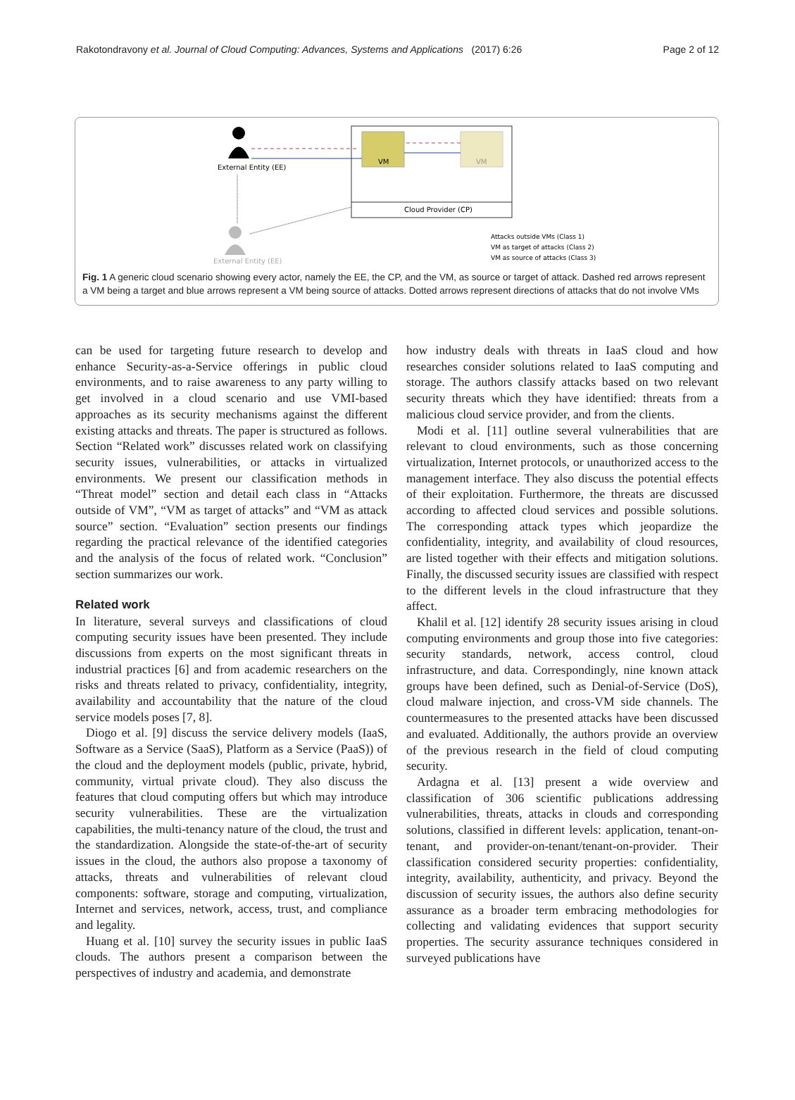Rakotondravony et al. Journal of Cloud Computing: Advances, Systems and Applications (2017) 6:26 Page 2 of 12
External Entity (EE)
Cloud Provider (CP)
VM
VM
External Entity (EE)
Attacks outside VMs (Class 1)
VM as target of attacks (Class 2)
VM as source of attacks (Class 3)
Fig. 1 A generic cloud scenario showing every actor, namely the EE, the CP, and the VM, as source or target of attack. Dashed red arrows represent a VM being a target and blue arrows represent a VM being source of attacks. Dotted arrows represent directions of attacks that do not involve VMs
can be used for targeting future research to develop and enhance Security-as-a-Service offerings in public cloud environments, and to raise awareness to any party willing to get involved in a cloud scenario and use VMI-based approaches as its security mechanisms against the different existing attacks and threats. The paper is structured as follows. Section “Related work” discusses related work on classifying security issues, vulnerabilities, or attacks in virtualized environments. We present our classification methods in “Threat model” section and detail each class in “Attacks outside of VM”, “VM as target of attacks” and “VM as attack source” section. “Evaluation” section presents our findings regarding the practical relevance of the identified categories and the analysis of the focus of related work. “Conclusion” section summarizes our work.
Related work
In literature, several surveys and classifications of cloud computing security issues have been presented. They include discussions from experts on the most significant threats in industrial practices [6] and from academic researchers on the risks and threats related to privacy, confidentiality, integrity, availability and accountability that the nature of the cloud service models poses [7, 8].
Diogo et al. [9] discuss the service delivery models (IaaS, Software as a Service (SaaS), Platform as a Service (PaaS)) of the cloud and the deployment models (public, private, hybrid, community, virtual private cloud). They also discuss the features that cloud computing offers but which may introduce security vulnerabilities. These are the virtualization capabilities, the multi-tenancy nature of the cloud, the trust and the standardization. Alongside the state-of-the-art of security issues in the cloud, the authors also propose a taxonomy of attacks, threats and vulnerabilities of relevant cloud components: software, storage and computing, virtualization, Internet and services, network, access, trust, and compliance and legality.
Huang et al. [10] survey the security issues in public IaaS clouds. The authors present a comparison between the perspectives of industry and academia, and demonstrate
how industry deals with threats in IaaS cloud and how researches consider solutions related to IaaS computing and storage. The authors classify attacks based on two relevant security threats which they have identified: threats from a malicious cloud service provider, and from the clients.
Modi et al. [11] outline several vulnerabilities that are relevant to cloud environments, such as those concerning virtualization, Internet protocols, or unauthorized access to the management interface. They also discuss the potential effects of their exploitation. Furthermore, the threats are discussed according to affected cloud services and possible solutions. The corresponding attack types which jeopardize the confidentiality, integrity, and availability of cloud resources, are listed together with their effects and mitigation solutions. Finally, the discussed security issues are classified with respect to the different levels in the cloud infrastructure that they affect.
Khalil et al. [12] identify 28 security issues arising in cloud computing environments and group those into five categories: security standards, network, access control, cloud infrastructure, and data. Correspondingly, nine known attack groups have been defined, such as Denial-of-Service (DoS), cloud malware injection, and cross-VM side channels. The countermeasures to the presented attacks have been discussed and evaluated. Additionally, the authors provide an overview of the previous research in the field of cloud computing security.
Ardagna et al. [13] present a wide overview and classification of 306 scientific publications addressing vulnerabilities, threats, attacks in clouds and corresponding solutions, classified in different levels: application, tenant-on-tenant, and provider-on-tenant/tenant-on-provider. Their classification considered security properties: confidentiality, integrity, availability, authenticity, and privacy. Beyond the discussion of security issues, the authors also define security assurance as a broader term embracing methodologies for collecting and validating evidences that support security properties. The security assurance techniques considered in surveyed publications have